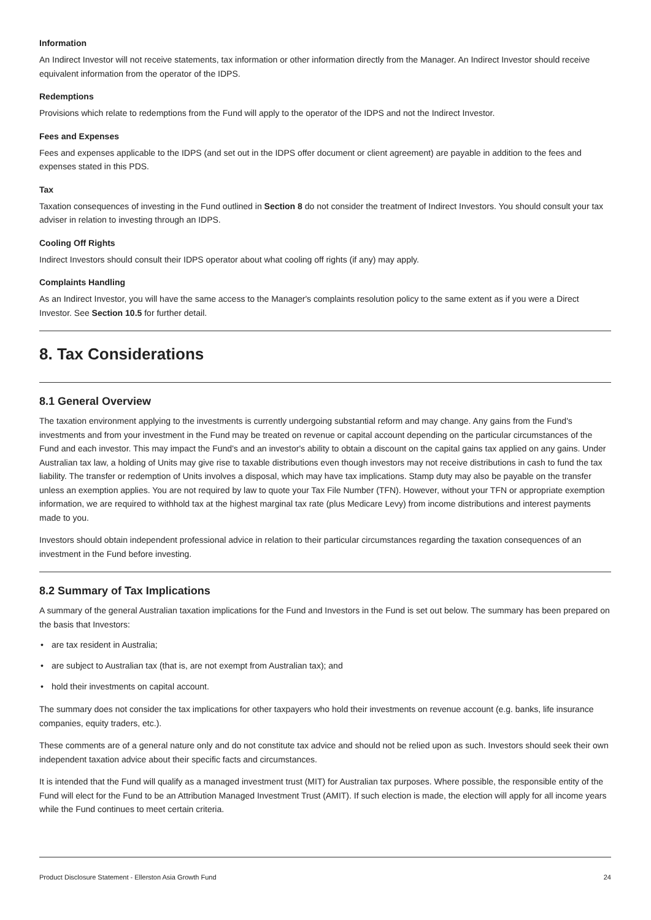Information
An Indirect Investor will not receive statements, tax information or other information directly from the Manager. An Indirect Investor should receive equivalent information from the operator of the IDPS.
Redemptions
Provisions which relate to redemptions from the Fund will apply to the operator of the IDPS and not the Indirect Investor.
Fees and Expenses
Fees and expenses applicable to the IDPS (and set out in the IDPS offer document or client agreement) are payable in addition to the fees and expenses stated in this PDS.
Tax
Taxation consequences of investing in the Fund outlined in Section 8 do not consider the treatment of Indirect Investors. You should consult your tax adviser in relation to investing through an IDPS.
Cooling Off Rights
Indirect Investors should consult their IDPS operator about what cooling off rights (if any) may apply.
Complaints Handling
As an Indirect Investor, you will have the same access to the Manager's complaints resolution policy to the same extent as if you were a Direct Investor. See Section 10.5 for further detail.
8. Tax Considerations
8.1 General Overview
The taxation environment applying to the investments is currently undergoing substantial reform and may change. Any gains from the Fund's investments and from your investment in the Fund may be treated on revenue or capital account depending on the particular circumstances of the Fund and each investor. This may impact the Fund's and an investor's ability to obtain a discount on the capital gains tax applied on any gains. Under Australian tax law, a holding of Units may give rise to taxable distributions even though investors may not receive distributions in cash to fund the tax liability. The transfer or redemption of Units involves a disposal, which may have tax implications. Stamp duty may also be payable on the transfer unless an exemption applies. You are not required by law to quote your Tax File Number (TFN). However, without your TFN or appropriate exemption information, we are required to withhold tax at the highest marginal tax rate (plus Medicare Levy) from income distributions and interest payments made to you.
Investors should obtain independent professional advice in relation to their particular circumstances regarding the taxation consequences of an investment in the Fund before investing.
8.2 Summary of Tax Implications
A summary of the general Australian taxation implications for the Fund and Investors in the Fund is set out below. The summary has been prepared on the basis that Investors:
• are tax resident in Australia;
• are subject to Australian tax (that is, are not exempt from Australian tax); and
• hold their investments on capital account.
The summary does not consider the tax implications for other taxpayers who hold their investments on revenue account (e.g. banks, life insurance companies, equity traders, etc.).
These comments are of a general nature only and do not constitute tax advice and should not be relied upon as such. Investors should seek their own independent taxation advice about their specific facts and circumstances.
It is intended that the Fund will qualify as a managed investment trust (MIT) for Australian tax purposes. Where possible, the responsible entity of the Fund will elect for the Fund to be an Attribution Managed Investment Trust (AMIT). If such election is made, the election will apply for all income years while the Fund continues to meet certain criteria.
Product Disclosure Statement - Ellerston Asia Growth Fund 24